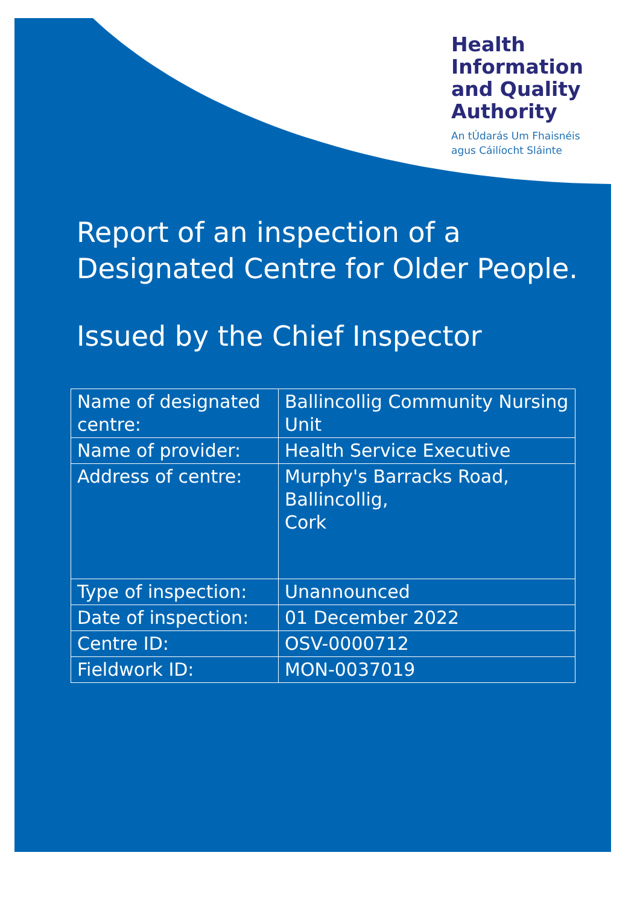Health
Information
and Quality
Authority
An tÚdarás Um Fhaisnéis
agus Cáilíocht Sláinte
Report of an inspection of a
Designated Centre for Older People.
Issued by the Chief Inspector
| Name of designated centre: | Ballincollig Community Nursing Unit |
| Name of provider: | Health Service Executive |
| Address of centre: | Murphy's Barracks Road, Ballincollig, Cork |
| Type of inspection: | Unannounced |
| Date of inspection: | 01 December 2022 |
| Centre ID: | OSV-0000712 |
| Fieldwork ID: | MON-0037019 |